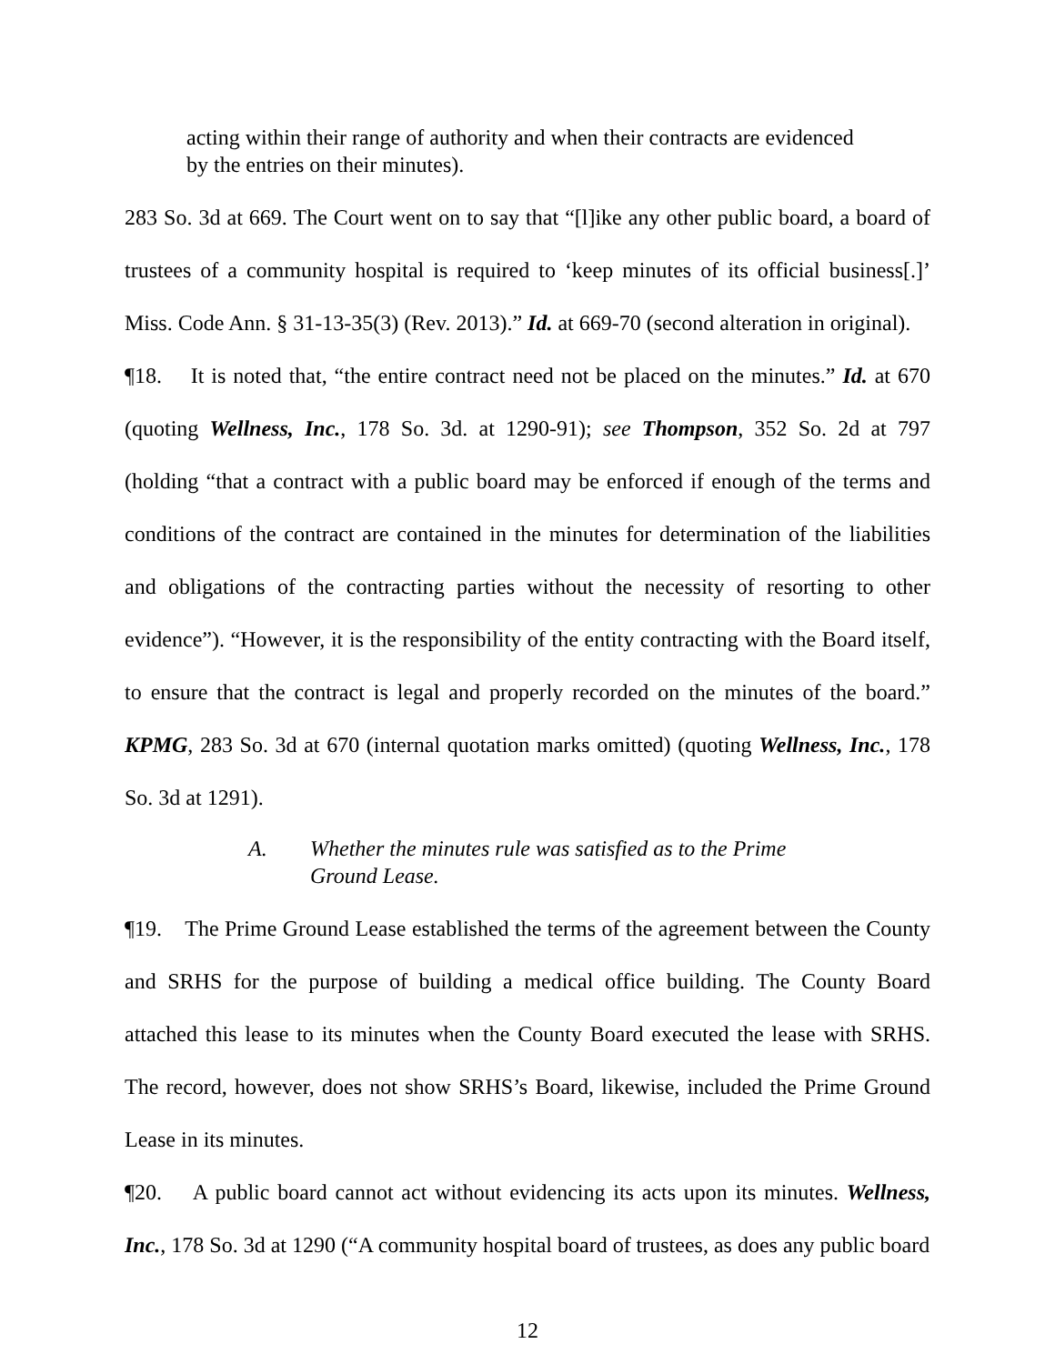acting within their range of authority and when their contracts are evidenced by the entries on their minutes).
283 So. 3d at 669. The Court went on to say that “[l]ike any other public board, a board of trustees of a community hospital is required to ‘keep minutes of its official business[.]’ Miss. Code Ann. § 31-13-35(3) (Rev. 2013).” Id. at 669-70 (second alteration in original).
¶18. It is noted that, “the entire contract need not be placed on the minutes.” Id. at 670 (quoting Wellness, Inc., 178 So. 3d. at 1290-91); see Thompson, 352 So. 2d at 797 (holding “that a contract with a public board may be enforced if enough of the terms and conditions of the contract are contained in the minutes for determination of the liabilities and obligations of the contracting parties without the necessity of resorting to other evidence”). “However, it is the responsibility of the entity contracting with the Board itself, to ensure that the contract is legal and properly recorded on the minutes of the board.” KPMG, 283 So. 3d at 670 (internal quotation marks omitted) (quoting Wellness, Inc., 178 So. 3d at 1291).
A. Whether the minutes rule was satisfied as to the Prime
Ground Lease.
¶19. The Prime Ground Lease established the terms of the agreement between the County and SRHS for the purpose of building a medical office building. The County Board attached this lease to its minutes when the County Board executed the lease with SRHS. The record, however, does not show SRHS’s Board, likewise, included the Prime Ground Lease in its minutes.
¶20. A public board cannot act without evidencing its acts upon its minutes. Wellness, Inc., 178 So. 3d at 1290 (“A community hospital board of trustees, as does any public board
12